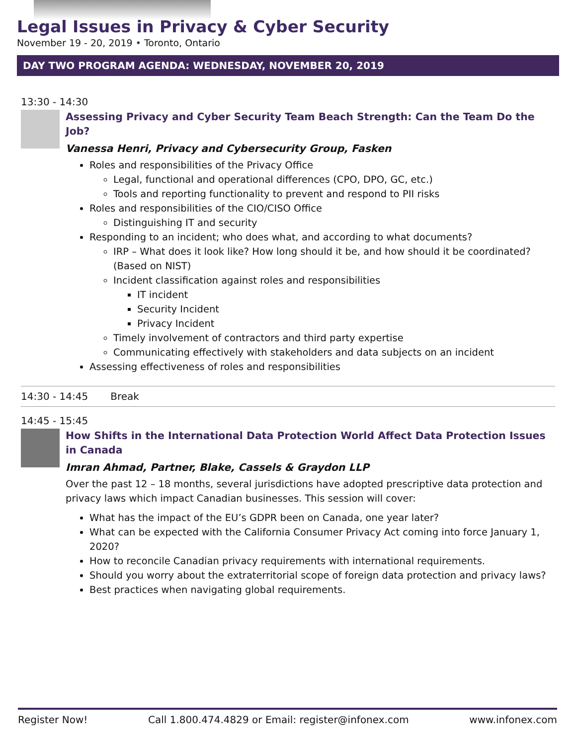Legal Issues in Privacy & Cyber Security
November 19 - 20, 2019 • Toronto, Ontario
DAY TWO PROGRAM AGENDA: WEDNESDAY, NOVEMBER 20, 2019
13:30 - 14:30
Assessing Privacy and Cyber Security Team Beach Strength: Can the Team Do the Job?
Vanessa Henri, Privacy and Cybersecurity Group, Fasken
Roles and responsibilities of the Privacy Office
Legal, functional and operational differences (CPO, DPO, GC, etc.)
Tools and reporting functionality to prevent and respond to PII risks
Roles and responsibilities of the CIO/CISO Office
Distinguishing IT and security
Responding to an incident; who does what, and according to what documents?
IRP – What does it look like? How long should it be, and how should it be coordinated? (Based on NIST)
Incident classification against roles and responsibilities
IT incident
Security Incident
Privacy Incident
Timely involvement of contractors and third party expertise
Communicating effectively with stakeholders and data subjects on an incident
Assessing effectiveness of roles and responsibilities
14:30 - 14:45 Break
14:45 - 15:45
How Shifts in the International Data Protection World Affect Data Protection Issues in Canada
Imran Ahmad, Partner, Blake, Cassels & Graydon LLP
Over the past 12 – 18 months, several jurisdictions have adopted prescriptive data protection and privacy laws which impact Canadian businesses. This session will cover:
What has the impact of the EU’s GDPR been on Canada, one year later?
What can be expected with the California Consumer Privacy Act coming into force January 1, 2020?
How to reconcile Canadian privacy requirements with international requirements.
Should you worry about the extraterritorial scope of foreign data protection and privacy laws?
Best practices when navigating global requirements.
Register Now! Call 1.800.474.4829 or Email: register@infonex.com www.infonex.com